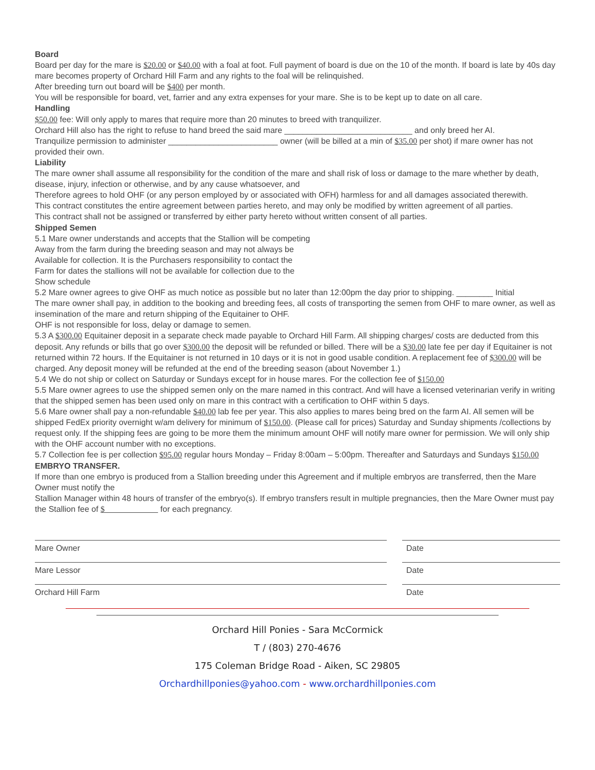Board
Board per day for the mare is $20.00 or $40.00 with a foal at foot. Full payment of board is due on the 10 of the month. If board is late by 40s day mare becomes property of Orchard Hill Farm and any rights to the foal will be relinquished.
After breeding turn out board will be $400 per month.
You will be responsible for board, vet, farrier and any extra expenses for your mare. She is to be kept up to date on all care.
Handling
$50.00 fee: Will only apply to mares that require more than 20 minutes to breed with tranquilizer.
Orchard Hill also has the right to refuse to hand breed the said mare ____________________________ and only breed her AI.
Tranquilize permission to administer ________________________ owner (will be billed at a min of $35.00 per shot) if mare owner has not provided their own.
Liability
The mare owner shall assume all responsibility for the condition of the mare and shall risk of loss or damage to the mare whether by death, disease, injury, infection or otherwise, and by any cause whatsoever, and
Therefore agrees to hold OHF (or any person employed by or associated with OFH) harmless for and all damages associated therewith.
This contract constitutes the entire agreement between parties hereto, and may only be modified by written agreement of all parties.
This contract shall not be assigned or transferred by either party hereto without written consent of all parties.
Shipped Semen
5.1 Mare owner understands and accepts that the Stallion will be competing
Away from the farm during the breeding season and may not always be
Available for collection. It is the Purchasers responsibility to contact the
Farm for dates the stallions will not be available for collection due to the
Show schedule
5.2 Mare owner agrees to give OHF as much notice as possible but no later than 12:00pm the day prior to shipping. ________ Initial
The mare owner shall pay, in addition to the booking and breeding fees, all costs of transporting the semen from OHF to mare owner, as well as insemination of the mare and return shipping of the Equitainer to OHF.
OHF is not responsible for loss, delay or damage to semen.
5.3 A $300.00 Equitainer deposit in a separate check made payable to Orchard Hill Farm. All shipping charges/ costs are deducted from this deposit. Any refunds or bills that go over $300.00 the deposit will be refunded or billed. There will be a $30.00 late fee per day if Equitainer is not returned within 72 hours. If the Equitainer is not returned in 10 days or it is not in good usable condition. A replacement fee of $300.00 will be charged. Any deposit money will be refunded at the end of the breeding season (about November 1.)
5.4 We do not ship or collect on Saturday or Sundays except for in house mares. For the collection fee of $150.00
5.5 Mare owner agrees to use the shipped semen only on the mare named in this contract. And will have a licensed veterinarian verify in writing that the shipped semen has been used only on mare in this contract with a certification to OHF within 5 days.
5.6 Mare owner shall pay a non-refundable $40.00 lab fee per year. This also applies to mares being bred on the farm AI. All semen will be shipped FedEx priority overnight w/am delivery for minimum of $150.00. (Please call for prices) Saturday and Sunday shipments /collections by request only. If the shipping fees are going to be more them the minimum amount OHF will notify mare owner for permission. We will only ship with the OHF account number with no exceptions.
5.7 Collection fee is per collection $95.00 regular hours Monday – Friday 8:00am – 5:00pm. Thereafter and Saturdays and Sundays $150.00
EMBRYO TRANSFER.
If more than one embryo is produced from a Stallion breeding under this Agreement and if multiple embryos are transferred, then the Mare Owner must notify the
Stallion Manager within 48 hours of transfer of the embryo(s). If embryo transfers result in multiple pregnancies, then the Mare Owner must pay the Stallion fee of $ for each pregnancy.
Mare Owner Date
Mare Lessor Date
Orchard Hill Farm Date
Orchard Hill Ponies - Sara McCormick
T / (803) 270-4676
175 Coleman Bridge Road - Aiken, SC 29805
Orchardhillponies@yahoo.com - www.orchardhillponies.com